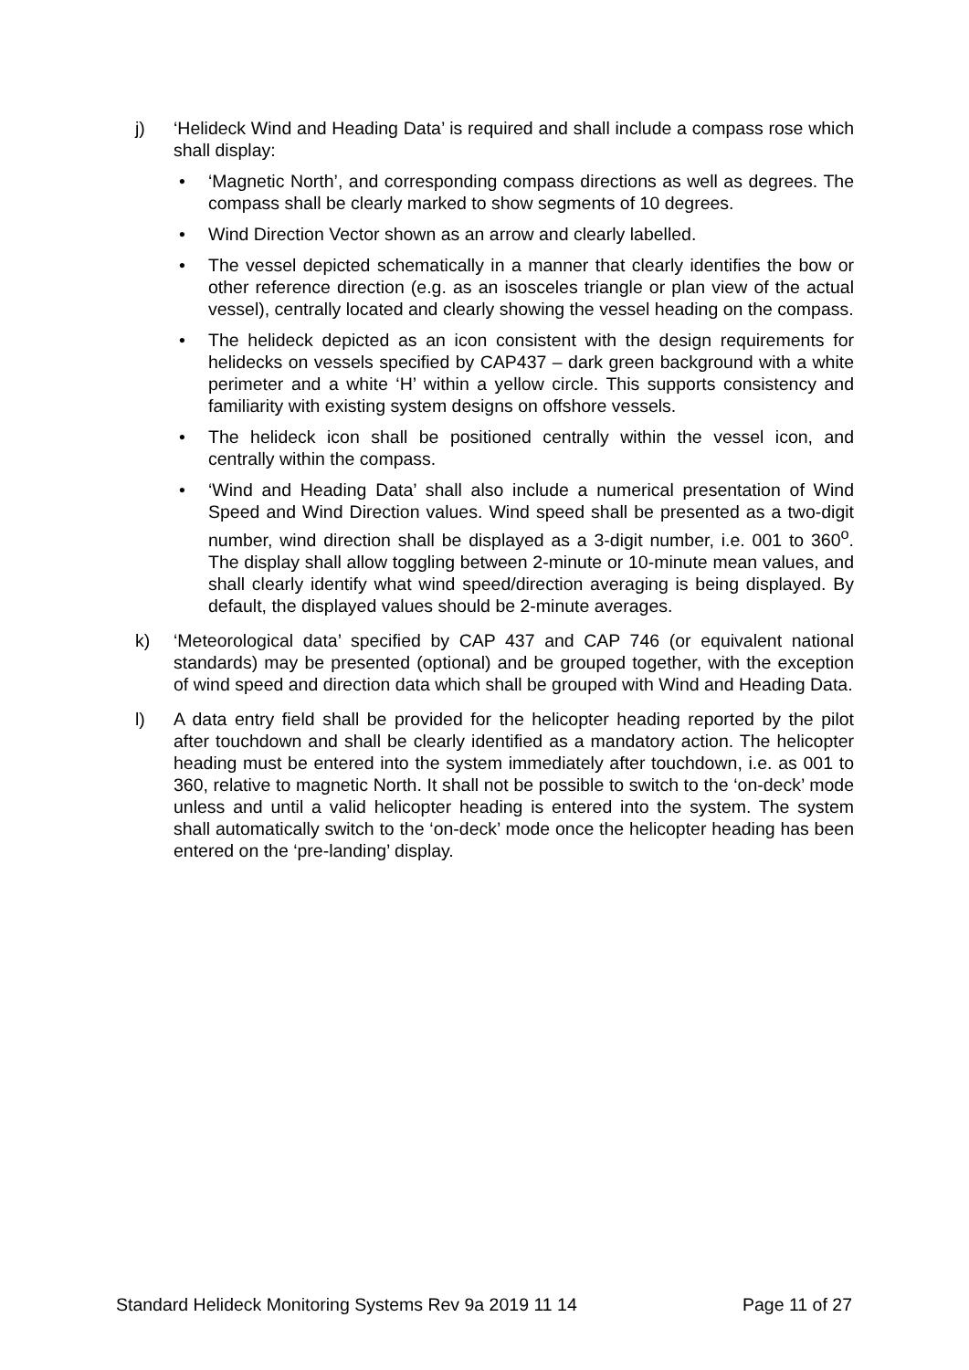j) ‘Helideck Wind and Heading Data’ is required and shall include a compass rose which shall display:
• ‘Magnetic North’, and corresponding compass directions as well as degrees. The compass shall be clearly marked to show segments of 10 degrees.
• Wind Direction Vector shown as an arrow and clearly labelled.
• The vessel depicted schematically in a manner that clearly identifies the bow or other reference direction (e.g. as an isosceles triangle or plan view of the actual vessel), centrally located and clearly showing the vessel heading on the compass.
• The helideck depicted as an icon consistent with the design requirements for helidecks on vessels specified by CAP437 – dark green background with a white perimeter and a white ‘H’ within a yellow circle. This supports consistency and familiarity with existing system designs on offshore vessels.
• The helideck icon shall be positioned centrally within the vessel icon, and centrally within the compass.
• ‘Wind and Heading Data’ shall also include a numerical presentation of Wind Speed and Wind Direction values. Wind speed shall be presented as a two-digit number, wind direction shall be displayed as a 3-digit number, i.e. 001 to 360<sup>o</sup>. The display shall allow toggling between 2-minute or 10-minute mean values, and shall clearly identify what wind speed/direction averaging is being displayed. By default, the displayed values should be 2-minute averages.
k) ‘Meteorological data’ specified by CAP 437 and CAP 746 (or equivalent national standards) may be presented (optional) and be grouped together, with the exception of wind speed and direction data which shall be grouped with Wind and Heading Data.
l) A data entry field shall be provided for the helicopter heading reported by the pilot after touchdown and shall be clearly identified as a mandatory action. The helicopter heading must be entered into the system immediately after touchdown, i.e. as 001 to 360, relative to magnetic North. It shall not be possible to switch to the ‘on-deck’ mode unless and until a valid helicopter heading is entered into the system. The system shall automatically switch to the ‘on-deck’ mode once the helicopter heading has been entered on the ‘pre-landing’ display.
Standard Helideck Monitoring Systems Rev 9a 2019 11 14 Page 11 of 27